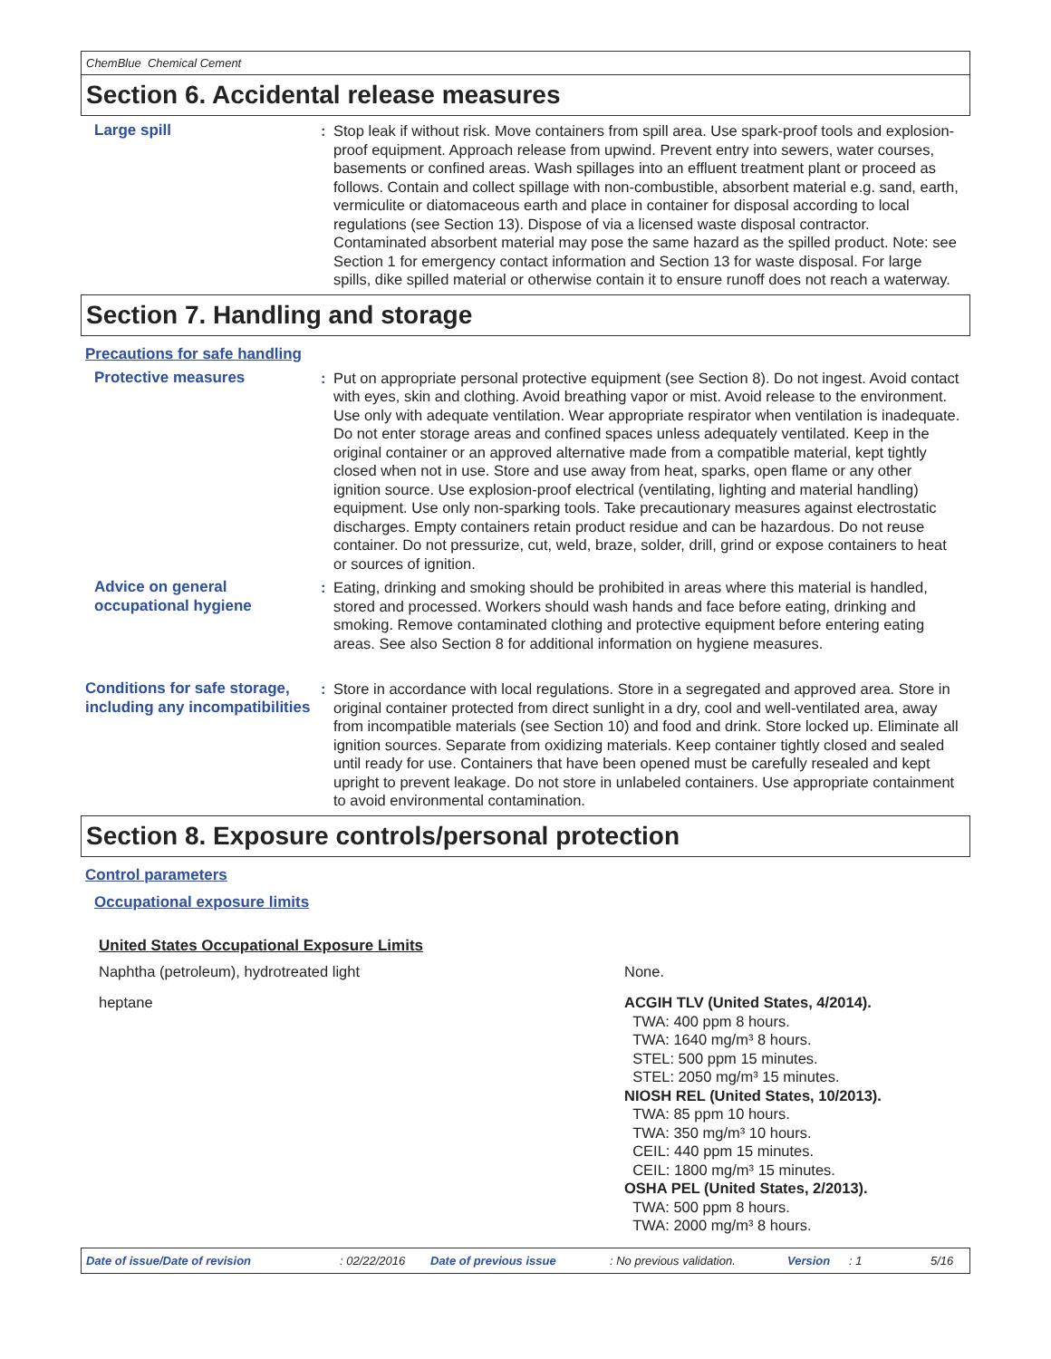ChemBlue Chemical Cement
Section 6. Accidental release measures
Large spill : Stop leak if without risk. Move containers from spill area. Use spark-proof tools and explosion-proof equipment. Approach release from upwind. Prevent entry into sewers, water courses, basements or confined areas. Wash spillages into an effluent treatment plant or proceed as follows. Contain and collect spillage with non-combustible, absorbent material e.g. sand, earth, vermiculite or diatomaceous earth and place in container for disposal according to local regulations (see Section 13). Dispose of via a licensed waste disposal contractor. Contaminated absorbent material may pose the same hazard as the spilled product. Note: see Section 1 for emergency contact information and Section 13 for waste disposal. For large spills, dike spilled material or otherwise contain it to ensure runoff does not reach a waterway.
Section 7. Handling and storage
Precautions for safe handling
Protective measures : Put on appropriate personal protective equipment (see Section 8). Do not ingest. Avoid contact with eyes, skin and clothing. Avoid breathing vapor or mist. Avoid release to the environment. Use only with adequate ventilation. Wear appropriate respirator when ventilation is inadequate. Do not enter storage areas and confined spaces unless adequately ventilated. Keep in the original container or an approved alternative made from a compatible material, kept tightly closed when not in use. Store and use away from heat, sparks, open flame or any other ignition source. Use explosion-proof electrical (ventilating, lighting and material handling) equipment. Use only non-sparking tools. Take precautionary measures against electrostatic discharges. Empty containers retain product residue and can be hazardous. Do not reuse container. Do not pressurize, cut, weld, braze, solder, drill, grind or expose containers to heat or sources of ignition.
Advice on general occupational hygiene
: Eating, drinking and smoking should be prohibited in areas where this material is handled, stored and processed. Workers should wash hands and face before eating, drinking and smoking. Remove contaminated clothing and protective equipment before entering eating areas. See also Section 8 for additional information on hygiene measures.
Conditions for safe storage, including any incompatibilities
: Store in accordance with local regulations. Store in a segregated and approved area. Store in original container protected from direct sunlight in a dry, cool and well-ventilated area, away from incompatible materials (see Section 10) and food and drink. Store locked up. Eliminate all ignition sources. Separate from oxidizing materials. Keep container tightly closed and sealed until ready for use. Containers that have been opened must be carefully resealed and kept upright to prevent leakage. Do not store in unlabeled containers. Use appropriate containment to avoid environmental contamination.
Section 8. Exposure controls/personal protection
Control parameters
Occupational exposure limits
United States Occupational Exposure Limits
| Naphtha (petroleum), hydrotreated light | None. |
| heptane | ACGIH TLV (United States, 4/2014). TWA: 400 ppm 8 hours. TWA: 1640 mg/m³ 8 hours. STEL: 500 ppm 15 minutes. STEL: 2050 mg/m³ 15 minutes. NIOSH REL (United States, 10/2013). TWA: 85 ppm 10 hours. TWA: 350 mg/m³ 10 hours. CEIL: 440 ppm 15 minutes. CEIL: 1800 mg/m³ 15 minutes. OSHA PEL (United States, 2/2013). TWA: 500 ppm 8 hours. TWA: 2000 mg/m³ 8 hours. |
Date of issue/Date of revision: 02/22/2016 Date of previous issue: No previous validation. Version: 1 5/16